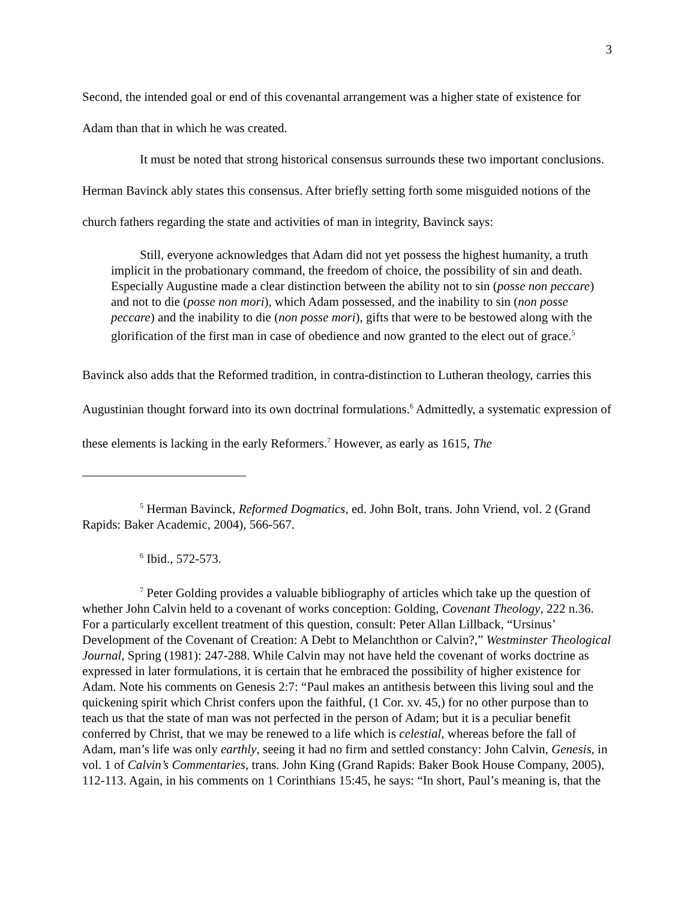3
Second, the intended goal or end of this covenantal arrangement was a higher state of existence for Adam than that in which he was created.
It must be noted that strong historical consensus surrounds these two important conclusions. Herman Bavinck ably states this consensus. After briefly setting forth some misguided notions of the church fathers regarding the state and activities of man in integrity, Bavinck says:
Still, everyone acknowledges that Adam did not yet possess the highest humanity, a truth implicit in the probationary command, the freedom of choice, the possibility of sin and death. Especially Augustine made a clear distinction between the ability not to sin (posse non peccare) and not to die (posse non mori), which Adam possessed, and the inability to sin (non posse peccare) and the inability to die (non posse mori), gifts that were to be bestowed along with the glorification of the first man in case of obedience and now granted to the elect out of grace.<sup>5</sup>
Bavinck also adds that the Reformed tradition, in contra-distinction to Lutheran theology, carries this Augustinian thought forward into its own doctrinal formulations.<sup>6</sup> Admittedly, a systematic expression of these elements is lacking in the early Reformers.<sup>7</sup> However, as early as 1615, The
<sup>5</sup> Herman Bavinck, Reformed Dogmatics, ed. John Bolt, trans. John Vriend, vol. 2 (Grand Rapids: Baker Academic, 2004), 566-567.
<sup>6</sup> Ibid., 572-573.
<sup>7</sup> Peter Golding provides a valuable bibliography of articles which take up the question of whether John Calvin held to a covenant of works conception: Golding, Covenant Theology, 222 n.36. For a particularly excellent treatment of this question, consult: Peter Allan Lillback, “Ursinus’ Development of the Covenant of Creation: A Debt to Melanchthon or Calvin?,” Westminster Theological Journal, Spring (1981): 247-288. While Calvin may not have held the covenant of works doctrine as expressed in later formulations, it is certain that he embraced the possibility of higher existence for Adam. Note his comments on Genesis 2:7: “Paul makes an antithesis between this living soul and the quickening spirit which Christ confers upon the faithful, (1 Cor. xv. 45,) for no other purpose than to teach us that the state of man was not perfected in the person of Adam; but it is a peculiar benefit conferred by Christ, that we may be renewed to a life which is celestial, whereas before the fall of Adam, man’s life was only earthly, seeing it had no firm and settled constancy: John Calvin, Genesis, in vol. 1 of Calvin’s Commentaries, trans. John King (Grand Rapids: Baker Book House Company, 2005), 112-113. Again, in his comments on 1 Corinthians 15:45, he says: “In short, Paul’s meaning is, that the